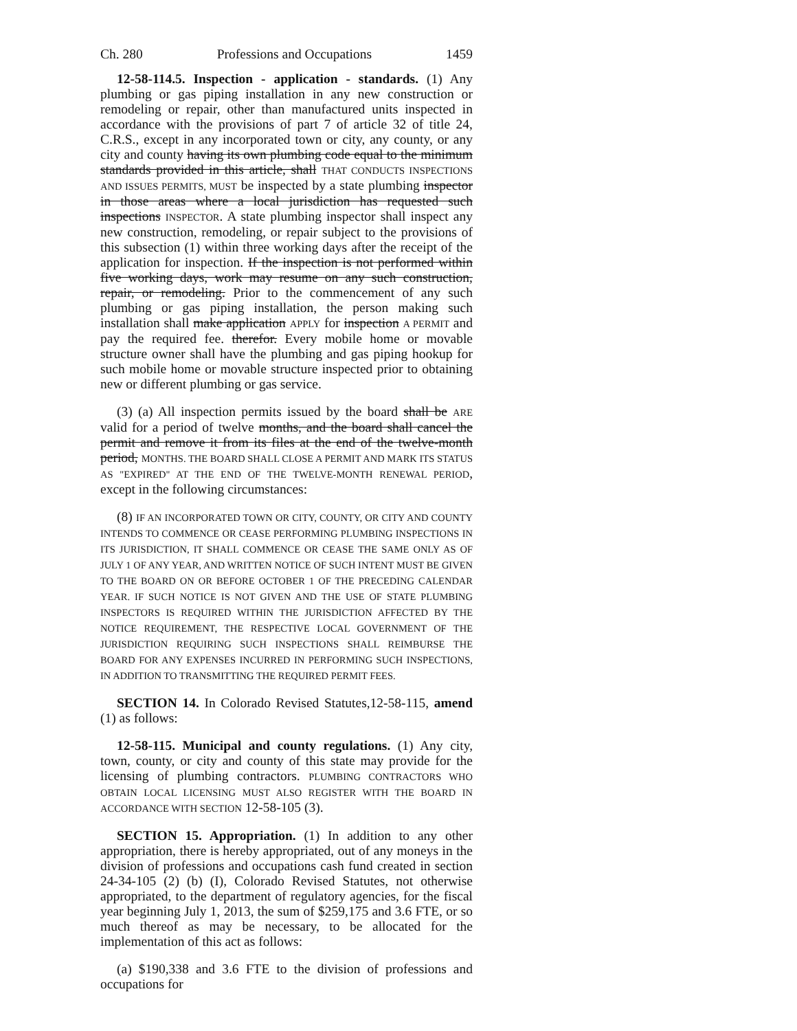Ch. 280 Professions and Occupations 1459
12-58-114.5. Inspection - application - standards. (1) Any plumbing or gas piping installation in any new construction or remodeling or repair, other than manufactured units inspected in accordance with the provisions of part 7 of article 32 of title 24, C.R.S., except in any incorporated town or city, any county, or any city and county having its own plumbing code equal to the minimum standards provided in this article, shall THAT CONDUCTS INSPECTIONS AND ISSUES PERMITS, MUST be inspected by a state plumbing inspector in those areas where a local jurisdiction has requested such inspections INSPECTOR. A state plumbing inspector shall inspect any new construction, remodeling, or repair subject to the provisions of this subsection (1) within three working days after the receipt of the application for inspection. If the inspection is not performed within five working days, work may resume on any such construction, repair, or remodeling. Prior to the commencement of any such plumbing or gas piping installation, the person making such installation shall make application APPLY for inspection A PERMIT and pay the required fee. therefor. Every mobile home or movable structure owner shall have the plumbing and gas piping hookup for such mobile home or movable structure inspected prior to obtaining new or different plumbing or gas service.
(3) (a) All inspection permits issued by the board shall be ARE valid for a period of twelve months, and the board shall cancel the permit and remove it from its files at the end of the twelve-month period, MONTHS. THE BOARD SHALL CLOSE A PERMIT AND MARK ITS STATUS AS "EXPIRED" AT THE END OF THE TWELVE-MONTH RENEWAL PERIOD, except in the following circumstances:
(8) IF AN INCORPORATED TOWN OR CITY, COUNTY, OR CITY AND COUNTY INTENDS TO COMMENCE OR CEASE PERFORMING PLUMBING INSPECTIONS IN ITS JURISDICTION, IT SHALL COMMENCE OR CEASE THE SAME ONLY AS OF JULY 1 OF ANY YEAR, AND WRITTEN NOTICE OF SUCH INTENT MUST BE GIVEN TO THE BOARD ON OR BEFORE OCTOBER 1 OF THE PRECEDING CALENDAR YEAR. IF SUCH NOTICE IS NOT GIVEN AND THE USE OF STATE PLUMBING INSPECTORS IS REQUIRED WITHIN THE JURISDICTION AFFECTED BY THE NOTICE REQUIREMENT, THE RESPECTIVE LOCAL GOVERNMENT OF THE JURISDICTION REQUIRING SUCH INSPECTIONS SHALL REIMBURSE THE BOARD FOR ANY EXPENSES INCURRED IN PERFORMING SUCH INSPECTIONS, IN ADDITION TO TRANSMITTING THE REQUIRED PERMIT FEES.
SECTION 14. In Colorado Revised Statutes,12-58-115, amend (1) as follows:
12-58-115. Municipal and county regulations. (1) Any city, town, county, or city and county of this state may provide for the licensing of plumbing contractors. PLUMBING CONTRACTORS WHO OBTAIN LOCAL LICENSING MUST ALSO REGISTER WITH THE BOARD IN ACCORDANCE WITH SECTION 12-58-105 (3).
SECTION 15. Appropriation. (1) In addition to any other appropriation, there is hereby appropriated, out of any moneys in the division of professions and occupations cash fund created in section 24-34-105 (2) (b) (I), Colorado Revised Statutes, not otherwise appropriated, to the department of regulatory agencies, for the fiscal year beginning July 1, 2013, the sum of $259,175 and 3.6 FTE, or so much thereof as may be necessary, to be allocated for the implementation of this act as follows:
(a) $190,338 and 3.6 FTE to the division of professions and occupations for